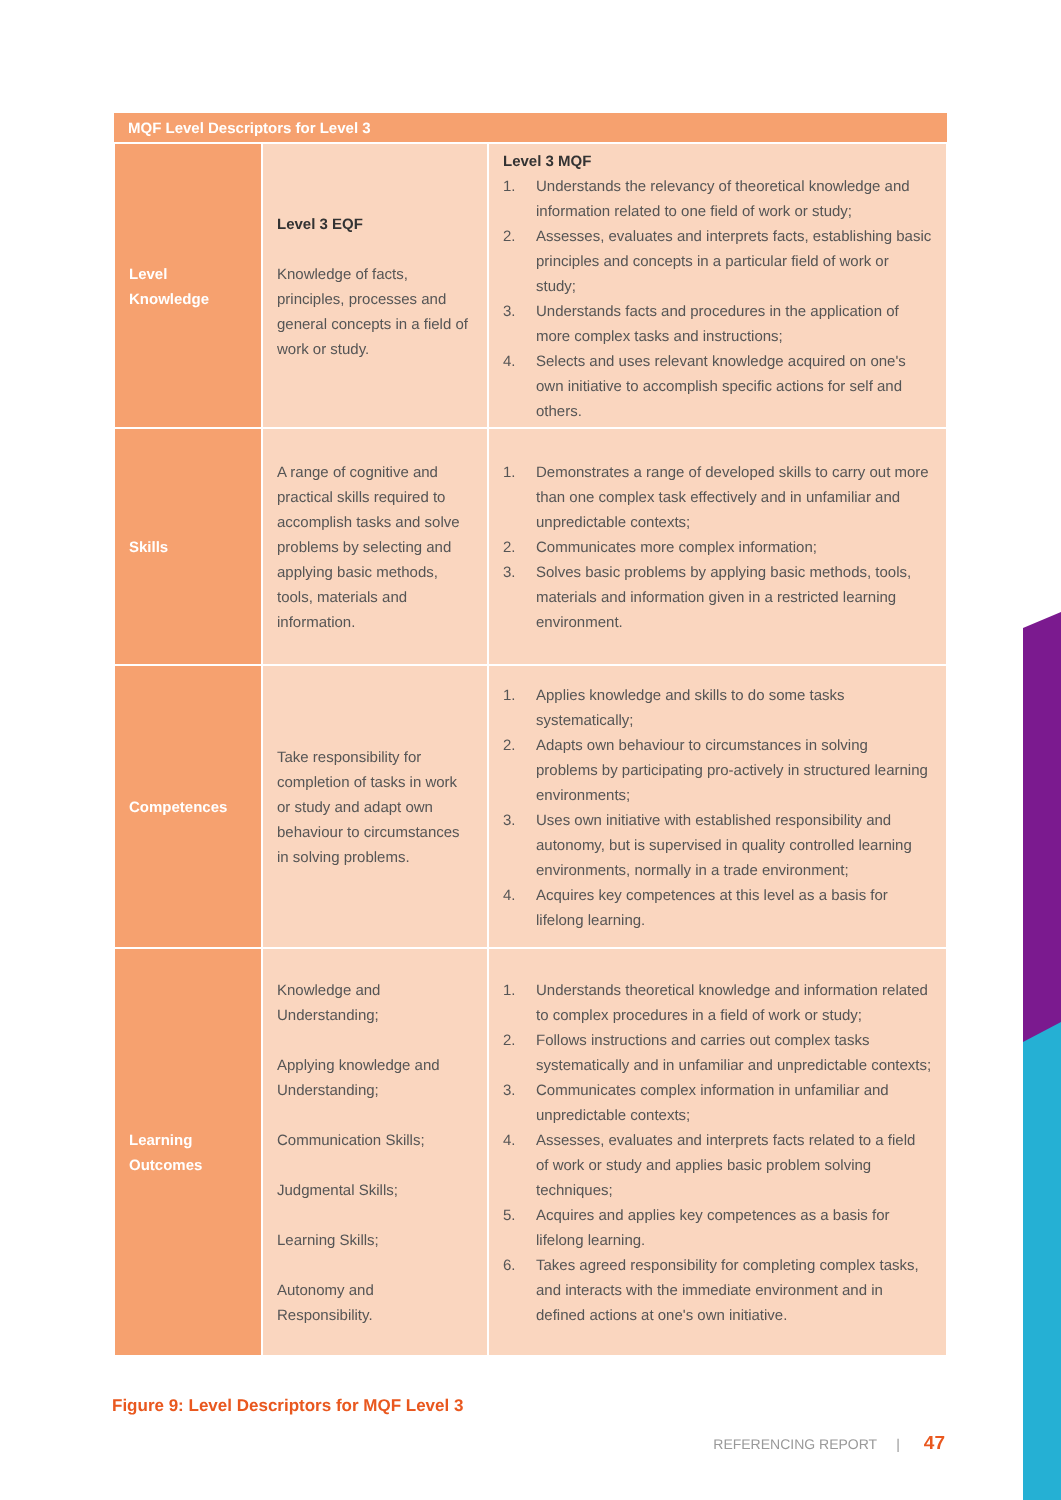| MQF Level Descriptors for Level 3 | | |
| --- | --- | --- |
| Level Knowledge | Level 3 EQF Knowledge of facts, principles, processes and general concepts in a field of work or study. | Level 3 MQF 1. Understands the relevancy of theoretical knowledge and information related to one field of work or study; 2. Assesses, evaluates and interprets facts, establishing basic principles and concepts in a particular field of work or study; 3. Understands facts and procedures in the application of more complex tasks and instructions; 4. Selects and uses relevant knowledge acquired on one's own initiative to accomplish specific actions for self and others. |
| Skills | A range of cognitive and practical skills required to accomplish tasks and solve problems by selecting and applying basic methods, tools, materials and information. | 1. Demonstrates a range of developed skills to carry out more than one complex task effectively and in unfamiliar and unpredictable contexts; 2. Communicates more complex information; 3. Solves basic problems by applying basic methods, tools, materials and information given in a restricted learning environment. |
| Competences | Take responsibility for completion of tasks in work or study and adapt own behaviour to circumstances in solving problems. | 1. Applies knowledge and skills to do some tasks systematically; 2. Adapts own behaviour to circumstances in solving problems by participating pro-actively in structured learning environments; 3. Uses own initiative with established responsibility and autonomy, but is supervised in quality controlled learning environments, normally in a trade environment; 4. Acquires key competences at this level as a basis for lifelong learning. |
| Learning Outcomes | Knowledge and Understanding; Applying knowledge and Understanding; Communication Skills; Judgmental Skills; Learning Skills; Autonomy and Responsibility. | 1. Understands theoretical knowledge and information related to complex procedures in a field of work or study; 2. Follows instructions and carries out complex tasks systematically and in unfamiliar and unpredictable contexts; 3. Communicates complex information in unfamiliar and unpredictable contexts; 4. Assesses, evaluates and interprets facts related to a field of work or study and applies basic problem solving techniques; 5. Acquires and applies key competences as a basis for lifelong learning. 6. Takes agreed responsibility for completing complex tasks, and interacts with the immediate environment and in defined actions at one's own initiative. |
Figure 9: Level Descriptors for MQF Level 3
REFERENCING REPORT | 47